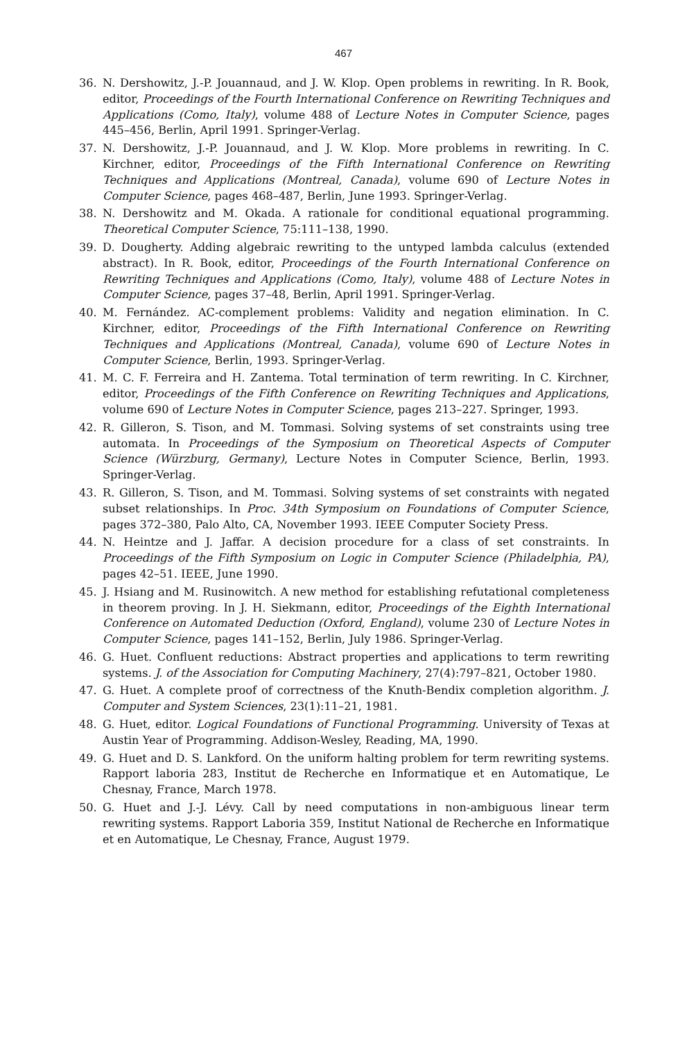467
36. N. Dershowitz, J.-P. Jouannaud, and J. W. Klop. Open problems in rewriting. In R. Book, editor, Proceedings of the Fourth International Conference on Rewriting Techniques and Applications (Como, Italy), volume 488 of Lecture Notes in Computer Science, pages 445–456, Berlin, April 1991. Springer-Verlag.
37. N. Dershowitz, J.-P. Jouannaud, and J. W. Klop. More problems in rewriting. In C. Kirchner, editor, Proceedings of the Fifth International Conference on Rewriting Techniques and Applications (Montreal, Canada), volume 690 of Lecture Notes in Computer Science, pages 468–487, Berlin, June 1993. Springer-Verlag.
38. N. Dershowitz and M. Okada. A rationale for conditional equational programming. Theoretical Computer Science, 75:111–138, 1990.
39. D. Dougherty. Adding algebraic rewriting to the untyped lambda calculus (extended abstract). In R. Book, editor, Proceedings of the Fourth International Conference on Rewriting Techniques and Applications (Como, Italy), volume 488 of Lecture Notes in Computer Science, pages 37–48, Berlin, April 1991. Springer-Verlag.
40. M. Fernández. AC-complement problems: Validity and negation elimination. In C. Kirchner, editor, Proceedings of the Fifth International Conference on Rewriting Techniques and Applications (Montreal, Canada), volume 690 of Lecture Notes in Computer Science, Berlin, 1993. Springer-Verlag.
41. M. C. F. Ferreira and H. Zantema. Total termination of term rewriting. In C. Kirchner, editor, Proceedings of the Fifth Conference on Rewriting Techniques and Applications, volume 690 of Lecture Notes in Computer Science, pages 213–227. Springer, 1993.
42. R. Gilleron, S. Tison, and M. Tommasi. Solving systems of set constraints using tree automata. In Proceedings of the Symposium on Theoretical Aspects of Computer Science (Würzburg, Germany), Lecture Notes in Computer Science, Berlin, 1993. Springer-Verlag.
43. R. Gilleron, S. Tison, and M. Tommasi. Solving systems of set constraints with negated subset relationships. In Proc. 34th Symposium on Foundations of Computer Science, pages 372–380, Palo Alto, CA, November 1993. IEEE Computer Society Press.
44. N. Heintze and J. Jaffar. A decision procedure for a class of set constraints. In Proceedings of the Fifth Symposium on Logic in Computer Science (Philadelphia, PA), pages 42–51. IEEE, June 1990.
45. J. Hsiang and M. Rusinowitch. A new method for establishing refutational completeness in theorem proving. In J. H. Siekmann, editor, Proceedings of the Eighth International Conference on Automated Deduction (Oxford, England), volume 230 of Lecture Notes in Computer Science, pages 141–152, Berlin, July 1986. Springer-Verlag.
46. G. Huet. Confluent reductions: Abstract properties and applications to term rewriting systems. J. of the Association for Computing Machinery, 27(4):797–821, October 1980.
47. G. Huet. A complete proof of correctness of the Knuth-Bendix completion algorithm. J. Computer and System Sciences, 23(1):11–21, 1981.
48. G. Huet, editor. Logical Foundations of Functional Programming. University of Texas at Austin Year of Programming. Addison-Wesley, Reading, MA, 1990.
49. G. Huet and D. S. Lankford. On the uniform halting problem for term rewriting systems. Rapport laboria 283, Institut de Recherche en Informatique et en Automatique, Le Chesnay, France, March 1978.
50. G. Huet and J.-J. Lévy. Call by need computations in non-ambiguous linear term rewriting systems. Rapport Laboria 359, Institut National de Recherche en Informatique et en Automatique, Le Chesnay, France, August 1979.